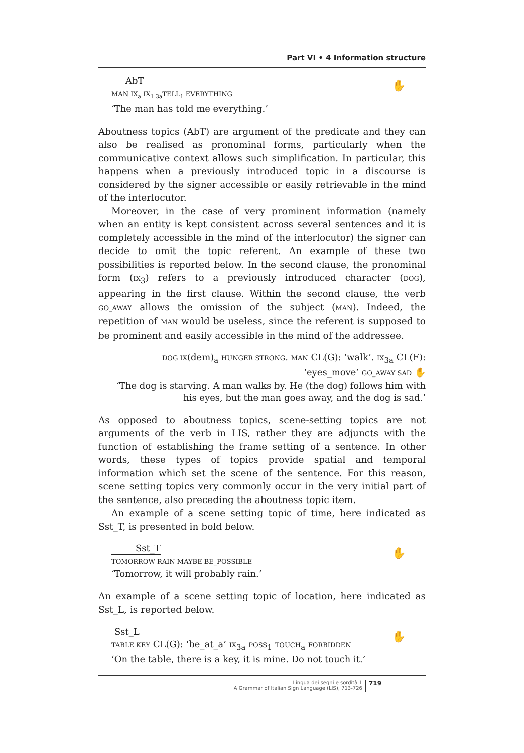Part VI • 4 Information structure
AbT
MAN IX<sub>a</sub> IX<sub>1 3a</sub>TELL<sub>1</sub> EVERYTHING
‘The man has told me everything.’
✋
Aboutness topics (AbT) are argument of the predicate and they can also be realised as pronominal forms, particularly when the communicative context allows such simplification. In particular, this happens when a previously introduced topic in a discourse is considered by the signer accessible or easily retrievable in the mind of the interlocutor.
Moreover, in the case of very prominent information (namely when an entity is kept consistent across several sentences and it is completely accessible in the mind of the interlocutor) the signer can decide to omit the topic referent. An example of these two possibilities is reported below. In the second clause, the pronominal form (IX<sub>3</sub>) refers to a previously introduced character (DOG), appearing in the first clause. Within the second clause, the verb GO_AWAY allows the omission of the subject (MAN). Indeed, the repetition of MAN would be useless, since the referent is supposed to be prominent and easily accessible in the mind of the addressee.
DOG IX(dem)<sub>a</sub> HUNGER STRONG. MAN CL(G): ‘walk’. IX<sub>3a</sub> CL(F):
‘eyes_move’ GO_AWAY SAD ✋
‘The dog is starving. A man walks by. He (the dog) follows him with
his eyes, but the man goes away, and the dog is sad.’
As opposed to aboutness topics, scene-setting topics are not arguments of the verb in LIS, rather they are adjuncts with the function of establishing the frame setting of a sentence. In other words, these types of topics provide spatial and temporal information which set the scene of the sentence. For this reason, scene setting topics very commonly occur in the very initial part of the sentence, also preceding the aboutness topic item.
An example of a scene setting topic of time, here indicated as Sst_T, is presented in bold below.
Sst_T
TOMORROW RAIN MAYBE BE_POSSIBLE
‘Tomorrow, it will probably rain.’
✋
An example of a scene setting topic of location, here indicated as Sst_L, is reported below.
Sst_L
TABLE KEY CL(G): ‘be_at_a’ IX<sub>3a</sub> POSS<sub>1</sub> TOUCH<sub>a</sub> FORBIDDEN
‘On the table, there is a key, it is mine. Do not touch it.’
✋
Lingua dei segni e sordità 1
A Grammar of Italian Sign Language (LIS), 713-726 719